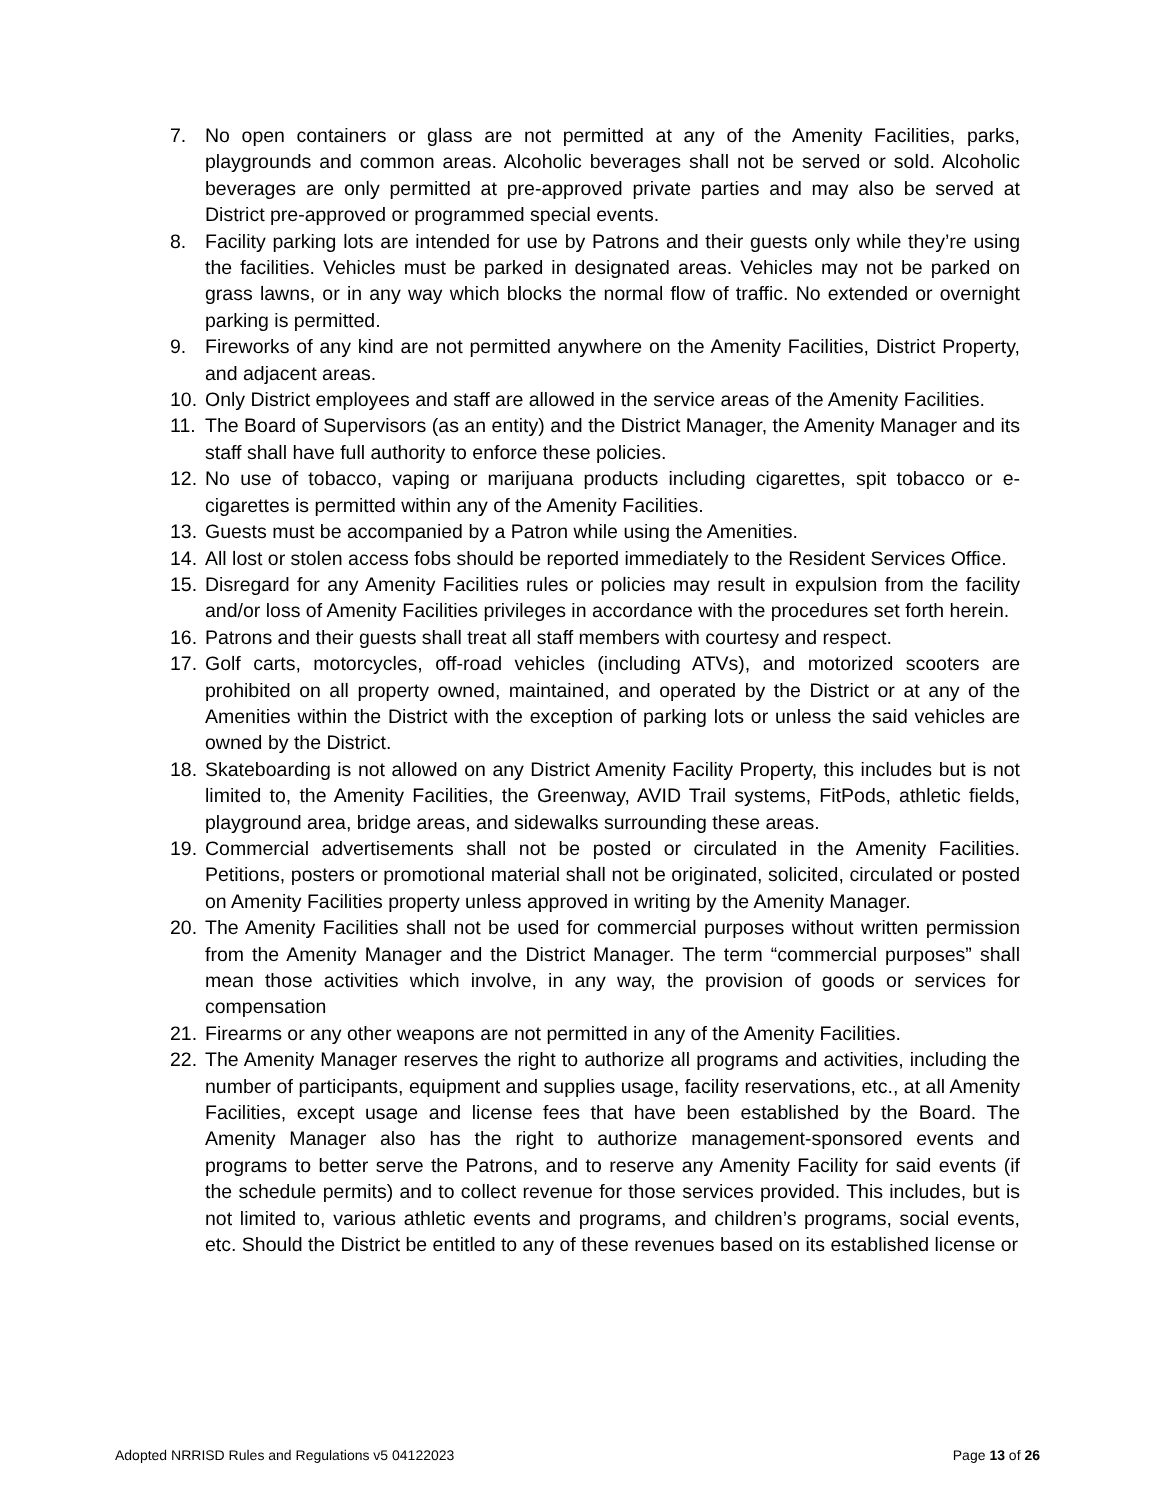7. No open containers or glass are not permitted at any of the Amenity Facilities, parks, playgrounds and common areas. Alcoholic beverages shall not be served or sold. Alcoholic beverages are only permitted at pre-approved private parties and may also be served at District pre-approved or programmed special events.
8. Facility parking lots are intended for use by Patrons and their guests only while they’re using the facilities. Vehicles must be parked in designated areas. Vehicles may not be parked on grass lawns, or in any way which blocks the normal flow of traffic. No extended or overnight parking is permitted.
9. Fireworks of any kind are not permitted anywhere on the Amenity Facilities, District Property, and adjacent areas.
10. Only District employees and staff are allowed in the service areas of the Amenity Facilities.
11. The Board of Supervisors (as an entity) and the District Manager, the Amenity Manager and its staff shall have full authority to enforce these policies.
12. No use of tobacco, vaping or marijuana products including cigarettes, spit tobacco or e-cigarettes is permitted within any of the Amenity Facilities.
13. Guests must be accompanied by a Patron while using the Amenities.
14. All lost or stolen access fobs should be reported immediately to the Resident Services Office.
15. Disregard for any Amenity Facilities rules or policies may result in expulsion from the facility and/or loss of Amenity Facilities privileges in accordance with the procedures set forth herein.
16. Patrons and their guests shall treat all staff members with courtesy and respect.
17. Golf carts, motorcycles, off-road vehicles (including ATVs), and motorized scooters are prohibited on all property owned, maintained, and operated by the District or at any of the Amenities within the District with the exception of parking lots or unless the said vehicles are owned by the District.
18. Skateboarding is not allowed on any District Amenity Facility Property, this includes but is not limited to, the Amenity Facilities, the Greenway, AVID Trail systems, FitPods, athletic fields, playground area, bridge areas, and sidewalks surrounding these areas.
19. Commercial advertisements shall not be posted or circulated in the Amenity Facilities. Petitions, posters or promotional material shall not be originated, solicited, circulated or posted on Amenity Facilities property unless approved in writing by the Amenity Manager.
20. The Amenity Facilities shall not be used for commercial purposes without written permission from the Amenity Manager and the District Manager. The term “commercial purposes” shall mean those activities which involve, in any way, the provision of goods or services for compensation
21. Firearms or any other weapons are not permitted in any of the Amenity Facilities.
22. The Amenity Manager reserves the right to authorize all programs and activities, including the number of participants, equipment and supplies usage, facility reservations, etc., at all Amenity Facilities, except usage and license fees that have been established by the Board. The Amenity Manager also has the right to authorize management-sponsored events and programs to better serve the Patrons, and to reserve any Amenity Facility for said events (if the schedule permits) and to collect revenue for those services provided. This includes, but is not limited to, various athletic events and programs, and children’s programs, social events, etc. Should the District be entitled to any of these revenues based on its established license or
Adopted NRRISD Rules and Regulations v5 04122023 Page 13 of 26